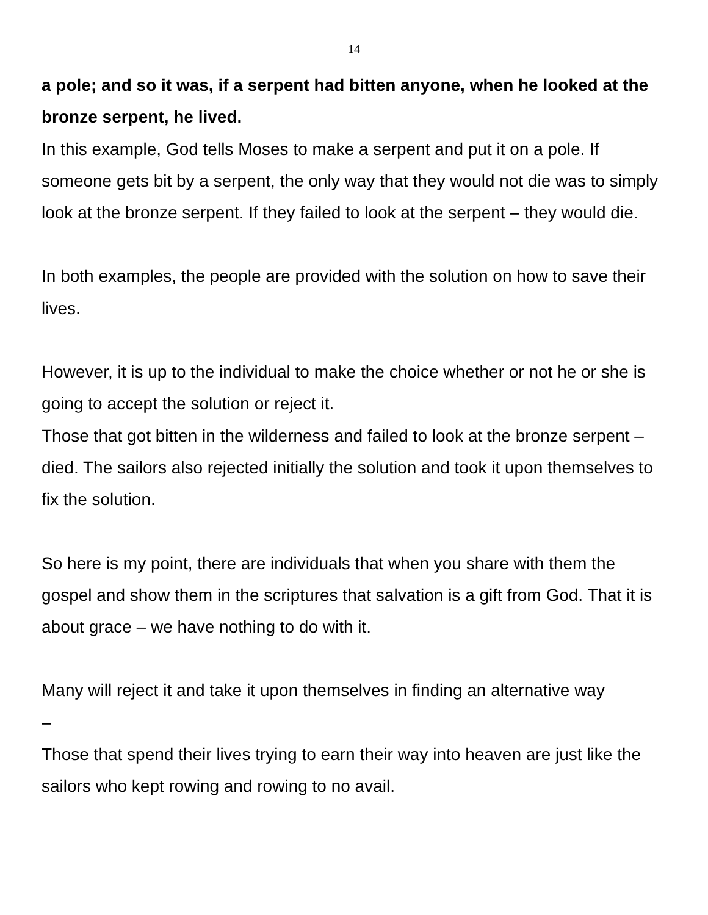14
a pole; and so it was, if a serpent had bitten anyone, when he looked at the bronze serpent, he lived.
In this example, God tells Moses to make a serpent and put it on a pole. If someone gets bit by a serpent, the only way that they would not die was to simply look at the bronze serpent. If they failed to look at the serpent – they would die.
In both examples, the people are provided with the solution on how to save their lives.
However, it is up to the individual to make the choice whether or not he or she is going to accept the solution or reject it.
Those that got bitten in the wilderness and failed to look at the bronze serpent – died. The sailors also rejected initially the solution and took it upon themselves to fix the solution.
So here is my point, there are individuals that when you share with them the gospel and show them in the scriptures that salvation is a gift from God. That it is about grace – we have nothing to do with it.
Many will reject it and take it upon themselves in finding an alternative way
–
Those that spend their lives trying to earn their way into heaven are just like the sailors who kept rowing and rowing to no avail.